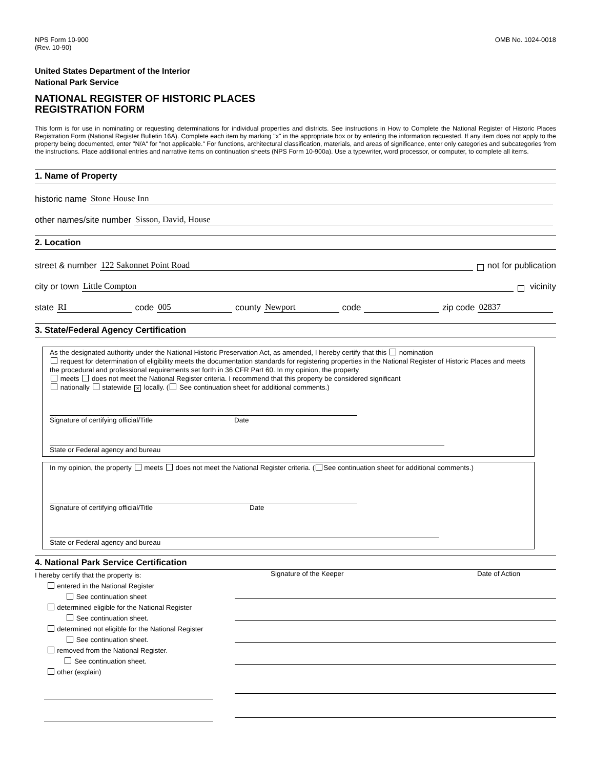NPS Form 10-900
(Rev. 10-90)
OMB No. 1024-0018
United States Department of the Interior
National Park Service
NATIONAL REGISTER OF HISTORIC PLACES
REGISTRATION FORM
This form is for use in nominating or requesting determinations for individual properties and districts. See instructions in How to Complete the National Register of Historic Places Registration Form (National Register Bulletin 16A). Complete each item by marking "x" in the appropriate box or by entering the information requested. If any item does not apply to the property being documented, enter "N/A" for "not applicable." For functions, architectural classification, materials, and areas of significance, enter only categories and subcategories from the instructions. Place additional entries and narrative items on continuation sheets (NPS Form 10-900a). Use a typewriter, word processor, or computer, to complete all items.
1. Name of Property
historic name Stone House Inn
other names/site number Sisson, David, House
2. Location
street & number 122 Sakonnet Point Road not for publication
city or town Little Compton vicinity
state RI code 005 county Newport code zip code 02837
3. State/Federal Agency Certification
As the designated authority under the National Historic Preservation Act, as amended, I hereby certify that this nomination
request for determination of eligibility meets the documentation standards for registering properties in the National Register of Historic Places and meets the procedural and professional requirements set forth in 36 CFR Part 60. In my opinion, the property
meets does not meet the National Register criteria. I recommend that this property be considered significant
nationally statewide × locally. ( See continuation sheet for additional comments.)
Signature of certifying official/Title Date
State or Federal agency and bureau
In my opinion, the property meets does not meet the National Register criteria. ( See continuation sheet for additional comments.)
Signature of certifying official/Title Date
State or Federal agency and bureau
4. National Park Service Certification
I hereby certify that the property is:
entered in the National Register
See continuation sheet
determined eligible for the National Register
See continuation sheet.
determined not eligible for the National Register
See continuation sheet.
removed from the National Register.
See continuation sheet.
other (explain)
Signature of the Keeper Date of Action